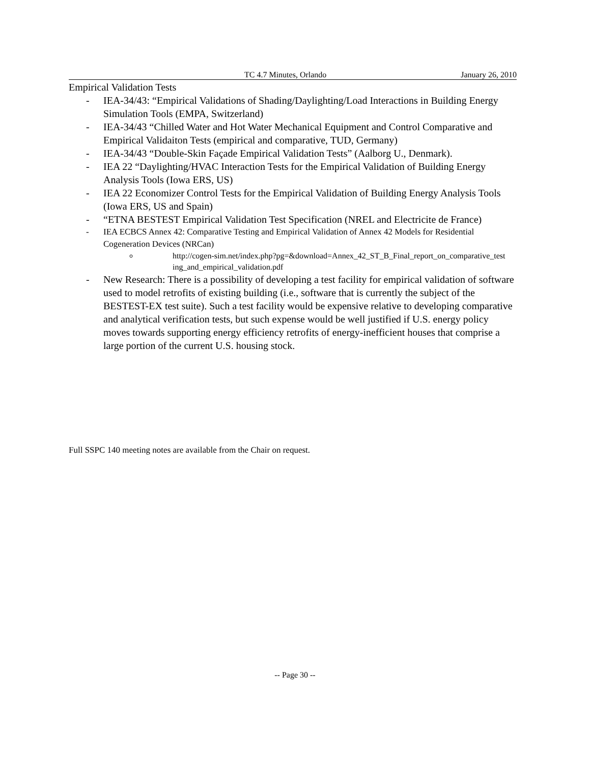TC 4.7 Minutes, Orlando January 26, 2010
Empirical Validation Tests
- IEA-34/43: “Empirical Validations of Shading/Daylighting/Load Interactions in Building Energy Simulation Tools (EMPA, Switzerland)
- IEA-34/43 “Chilled Water and Hot Water Mechanical Equipment and Control Comparative and Empirical Validaiton Tests (empirical and comparative, TUD, Germany)
- IEA-34/43 “Double-Skin Façade Empirical Validation Tests” (Aalborg U., Denmark).
- IEA 22 “Daylighting/HVAC Interaction Tests for the Empirical Validation of Building Energy Analysis Tools (Iowa ERS, US)
- IEA 22 Economizer Control Tests for the Empirical Validation of Building Energy Analysis Tools (Iowa ERS, US and Spain)
- “ETNA BESTEST Empirical Validation Test Specification (NREL and Electricite de France)
- IEA ECBCS Annex 42: Comparative Testing and Empirical Validation of Annex 42 Models for Residential Cogeneration Devices (NRCan)
http://cogen-sim.net/index.php?pg=&download=Annex_42_ST_B_Final_report_on_comparative_test ing_and_empirical_validation.pdf
- New Research: There is a possibility of developing a test facility for empirical validation of software used to model retrofits of existing building (i.e., software that is currently the subject of the BESTEST-EX test suite). Such a test facility would be expensive relative to developing comparative and analytical verification tests, but such expense would be well justified if U.S. energy policy moves towards supporting energy efficiency retrofits of energy-inefficient houses that comprise a large portion of the current U.S. housing stock.
Full SSPC 140 meeting notes are available from the Chair on request.
-- Page 30 --